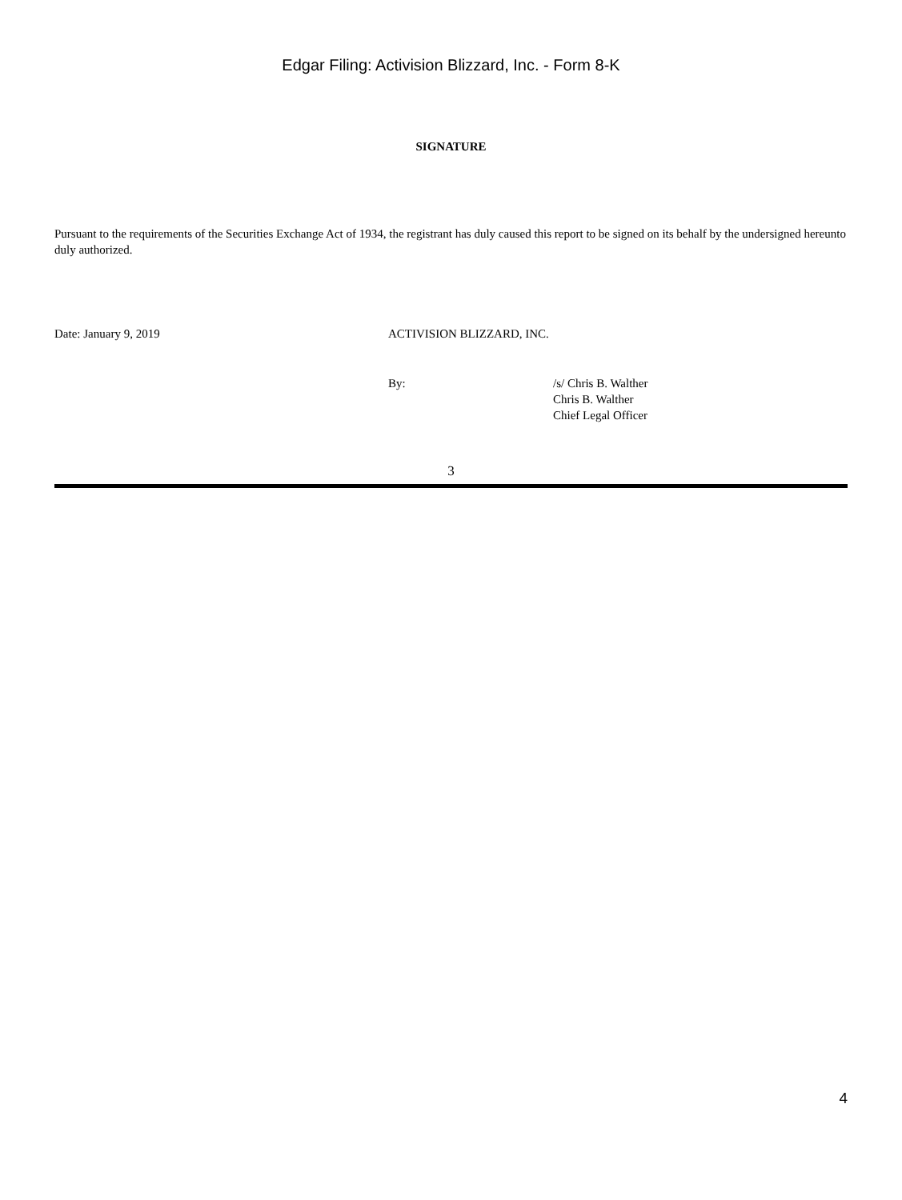Edgar Filing: Activision Blizzard, Inc. - Form 8-K
SIGNATURE
Pursuant to the requirements of the Securities Exchange Act of 1934, the registrant has duly caused this report to be signed on its behalf by the undersigned hereunto duly authorized.
| Date: January 9, 2019 | ACTIVISION BLIZZARD, INC. | |
| | By: | /s/ Chris B. Walther Chris B. Walther Chief Legal Officer |
3
4